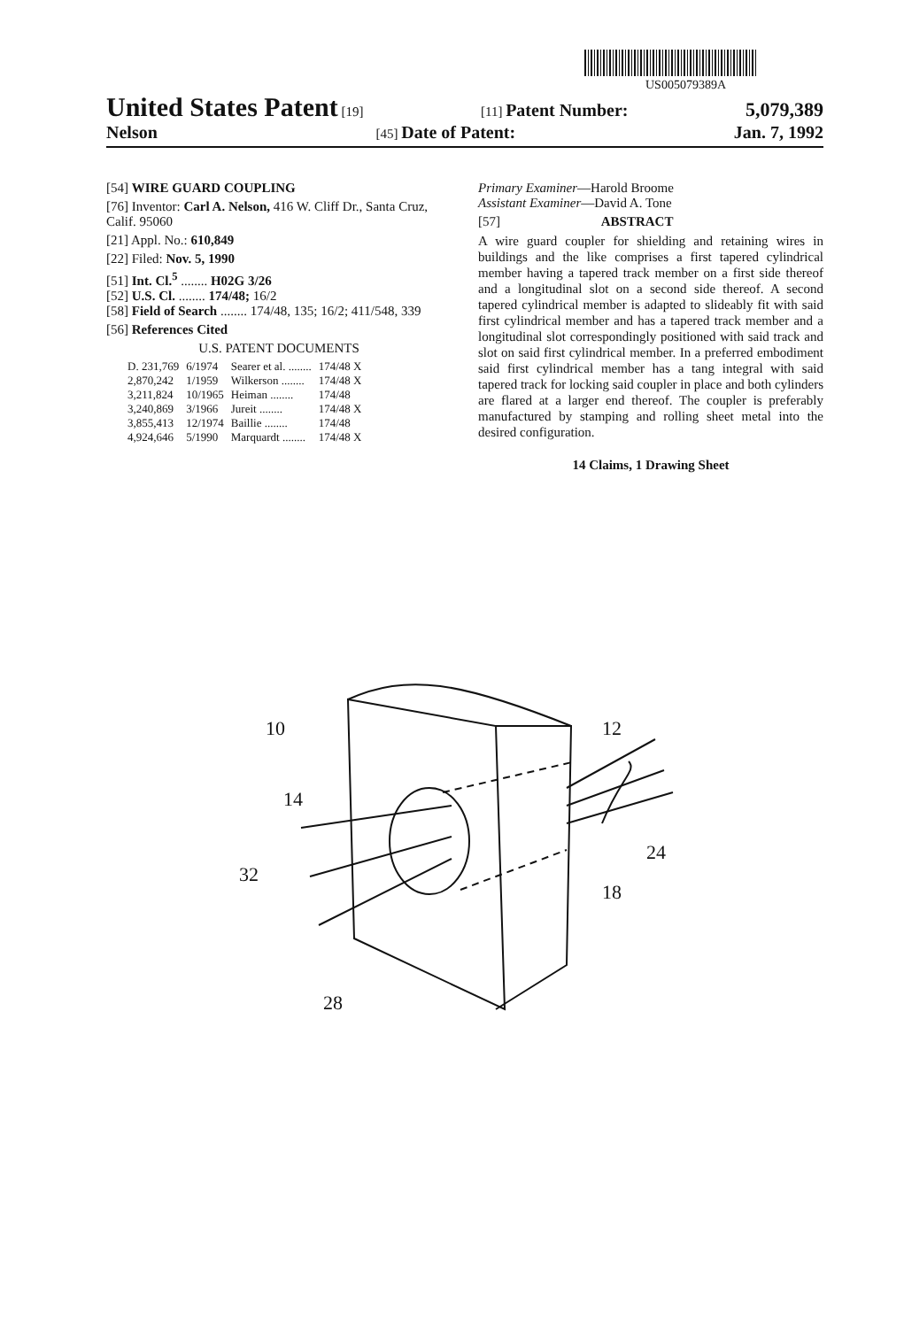US005079389A
United States Patent [19] [11] Patent Number: 5,079,389
Nelson [45] Date of Patent: Jan. 7, 1992
[54] WIRE GUARD COUPLING
[76] Inventor: Carl A. Nelson, 416 W. Cliff Dr., Santa Cruz, Calif. 95060
[21] Appl. No.: 610,849
[22] Filed: Nov. 5, 1990
[51] Int. Cl.<sup>5</sup> ........ H02G 3/26
[52] U.S. Cl. ........ 174/48; 16/2
[58] Field of Search ........ 174/48, 135; 16/2; 411/548, 339
[56] References Cited
U.S. PATENT DOCUMENTS
| D. 231,769 | 6/1974 | Searer et al. ........ | 174/48 X |
| 2,870,242 | 1/1959 | Wilkerson ........ | 174/48 X |
| 3,211,824 | 10/1965 | Heiman ........ | 174/48 |
| 3,240,869 | 3/1966 | Jureit ........ | 174/48 X |
| 3,855,413 | 12/1974 | Baillie ........ | 174/48 |
| 4,924,646 | 5/1990 | Marquardt ........ | 174/48 X |
Primary Examiner—Harold Broome
Assistant Examiner—David A. Tone
[57] ABSTRACT
A wire guard coupler for shielding and retaining wires in buildings and the like comprises a first tapered cylindrical member having a tapered track member on a first side thereof and a longitudinal slot on a second side thereof. A second tapered cylindrical member is adapted to slideably fit with said first cylindrical member and has a tapered track member and a longitudinal slot correspondingly positioned with said track and slot on said first cylindrical member. In a preferred embodiment said first cylindrical member has a tang integral with said tapered track for locking said coupler in place and both cylinders are flared at a larger end thereof. The coupler is preferably manufactured by stamping and rolling sheet metal into the desired configuration.
14 Claims, 1 Drawing Sheet
10
12
14
24
32
18
28